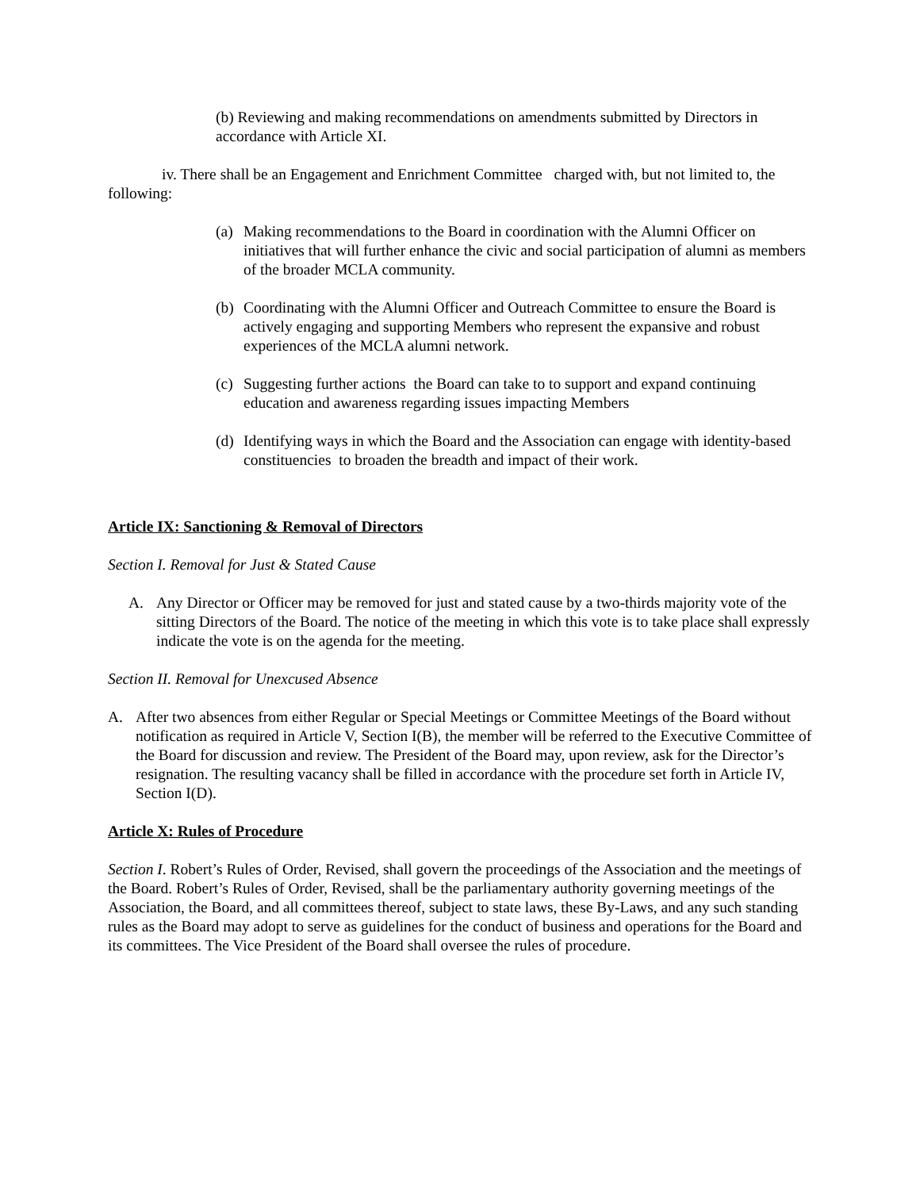(b) Reviewing and making recommendations on amendments submitted by Directors in accordance with Article XI.
iv. There shall be an Engagement and Enrichment Committee charged with, but not limited to, the following:
(a) Making recommendations to the Board in coordination with the Alumni Officer on initiatives that will further enhance the civic and social participation of alumni as members of the broader MCLA community.
(b) Coordinating with the Alumni Officer and Outreach Committee to ensure the Board is actively engaging and supporting Members who represent the expansive and robust experiences of the MCLA alumni network.
(c) Suggesting further actions the Board can take to to support and expand continuing education and awareness regarding issues impacting Members
(d) Identifying ways in which the Board and the Association can engage with identity-based constituencies to broaden the breadth and impact of their work.
Article IX: Sanctioning & Removal of Directors
Section I. Removal for Just & Stated Cause
A. Any Director or Officer may be removed for just and stated cause by a two-thirds majority vote of the sitting Directors of the Board. The notice of the meeting in which this vote is to take place shall expressly indicate the vote is on the agenda for the meeting.
Section II. Removal for Unexcused Absence
A. After two absences from either Regular or Special Meetings or Committee Meetings of the Board without notification as required in Article V, Section I(B), the member will be referred to the Executive Committee of the Board for discussion and review. The President of the Board may, upon review, ask for the Director’s resignation. The resulting vacancy shall be filled in accordance with the procedure set forth in Article IV, Section I(D).
Article X: Rules of Procedure
Section I. Robert’s Rules of Order, Revised, shall govern the proceedings of the Association and the meetings of the Board. Robert’s Rules of Order, Revised, shall be the parliamentary authority governing meetings of the Association, the Board, and all committees thereof, subject to state laws, these By-Laws, and any such standing rules as the Board may adopt to serve as guidelines for the conduct of business and operations for the Board and its committees. The Vice President of the Board shall oversee the rules of procedure.